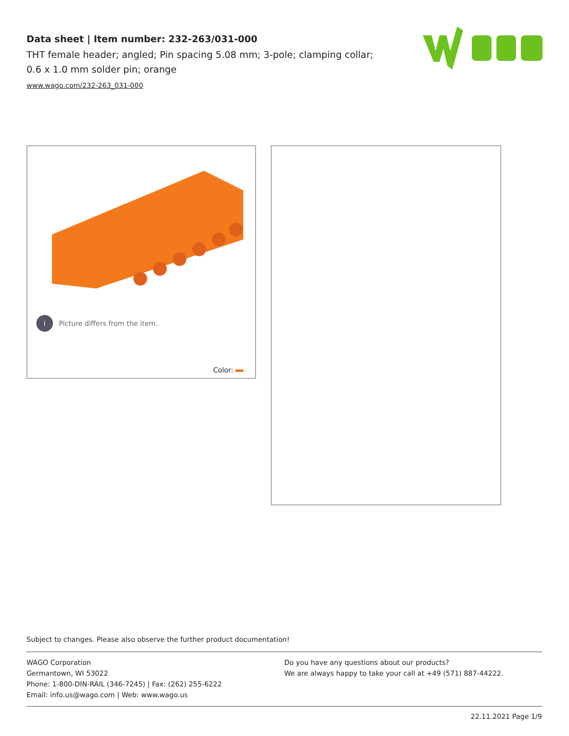Data sheet | Item number: 232-263/031-000
THT female header; angled; Pin spacing 5.08 mm; 3-pole; clamping collar;
0.6 x 1.0 mm solder pin; orange
www.wago.com/232-263_031-000
i Picture differs from the item.
Color:
Subject to changes. Please also observe the further product documentation!
WAGO Corporation
Germantown, WI 53022
Phone: 1-800-DIN-RAIL (346-7245) | Fax: (262) 255-6222
Email: info.us@wago.com | Web: www.wago.us
Do you have any questions about our products?
We are always happy to take your call at +49 (571) 887-44222.
22.11.2021 Page 1/9